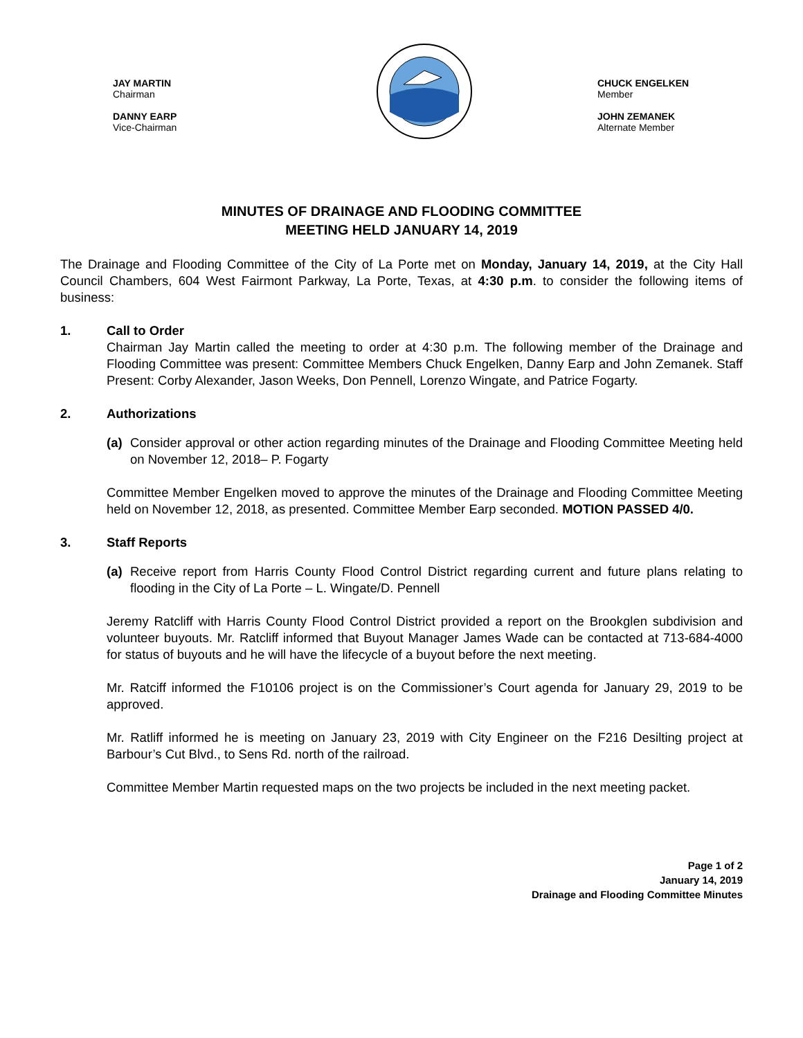JAY MARTIN
Chairman
DANNY EARP
Vice-Chairman
CHUCK ENGELKEN
Member
JOHN ZEMANEK
Alternate Member
MINUTES OF DRAINAGE AND FLOODING COMMITTEE
MEETING HELD JANUARY 14, 2019
The Drainage and Flooding Committee of the City of La Porte met on Monday, January 14, 2019, at the City Hall Council Chambers, 604 West Fairmont Parkway, La Porte, Texas, at 4:30 p.m. to consider the following items of business:
1. Call to Order
Chairman Jay Martin called the meeting to order at 4:30 p.m. The following member of the Drainage and Flooding Committee was present: Committee Members Chuck Engelken, Danny Earp and John Zemanek. Staff Present: Corby Alexander, Jason Weeks, Don Pennell, Lorenzo Wingate, and Patrice Fogarty.
2. Authorizations
(a) Consider approval or other action regarding minutes of the Drainage and Flooding Committee Meeting held on November 12, 2018– P. Fogarty
Committee Member Engelken moved to approve the minutes of the Drainage and Flooding Committee Meeting held on November 12, 2018, as presented. Committee Member Earp seconded. MOTION PASSED 4/0.
3. Staff Reports
(a) Receive report from Harris County Flood Control District regarding current and future plans relating to flooding in the City of La Porte – L. Wingate/D. Pennell
Jeremy Ratcliff with Harris County Flood Control District provided a report on the Brookglen subdivision and volunteer buyouts. Mr. Ratcliff informed that Buyout Manager James Wade can be contacted at 713-684-4000 for status of buyouts and he will have the lifecycle of a buyout before the next meeting.
Mr. Ratciff informed the F10106 project is on the Commissioner’s Court agenda for January 29, 2019 to be approved.
Mr. Ratliff informed he is meeting on January 23, 2019 with City Engineer on the F216 Desilting project at Barbour’s Cut Blvd., to Sens Rd. north of the railroad.
Committee Member Martin requested maps on the two projects be included in the next meeting packet.
Page 1 of 2
January 14, 2019
Drainage and Flooding Committee Minutes